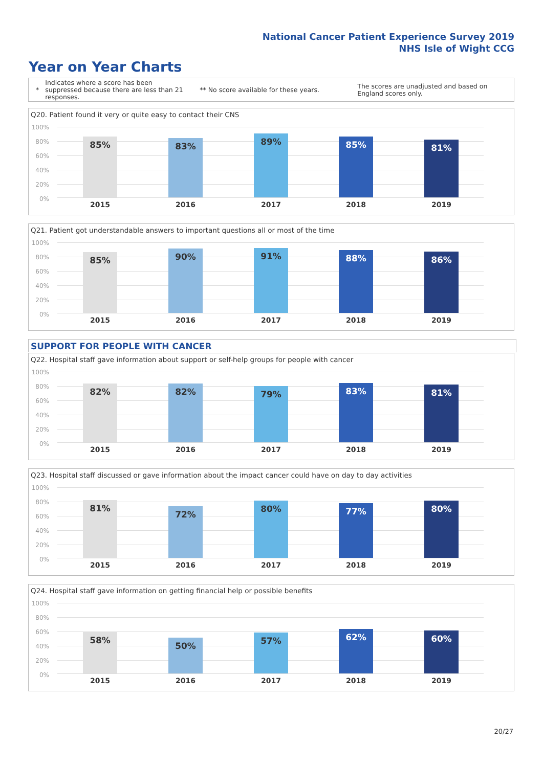National Cancer Patient Experience Survey 2019
NHS Isle of Wight CCG
Year on Year Charts
*
Indicates where a score has been suppressed because there are less than 21 responses.
** No score available for these years.
The scores are unadjusted and based on England scores only.
Q20. Patient found it very or quite easy to contact their CNS
100%
80%
60%
40%
20%
0%
85% 83% 89% 85% 81%
2015 2016 2017 2018 2019
Q21. Patient got understandable answers to important questions all or most of the time
100%
80%
60%
40%
20%
0%
85% 90% 91% 88% 86%
2015 2016 2017 2018 2019
SUPPORT FOR PEOPLE WITH CANCER
Q22. Hospital staff gave information about support or self-help groups for people with cancer
100%
80%
60%
40%
20%
0%
82% 82% 79% 83% 81%
2015 2016 2017 2018 2019
Q23. Hospital staff discussed or gave information about the impact cancer could have on day to day activities
100%
80%
60%
40%
20%
0%
81% 72% 80% 77% 80%
2015 2016 2017 2018 2019
Q24. Hospital staff gave information on getting financial help or possible benefits
100%
80%
60%
40%
20%
0%
58% 50% 57% 62% 60%
2015 2016 2017 2018 2019
20/27